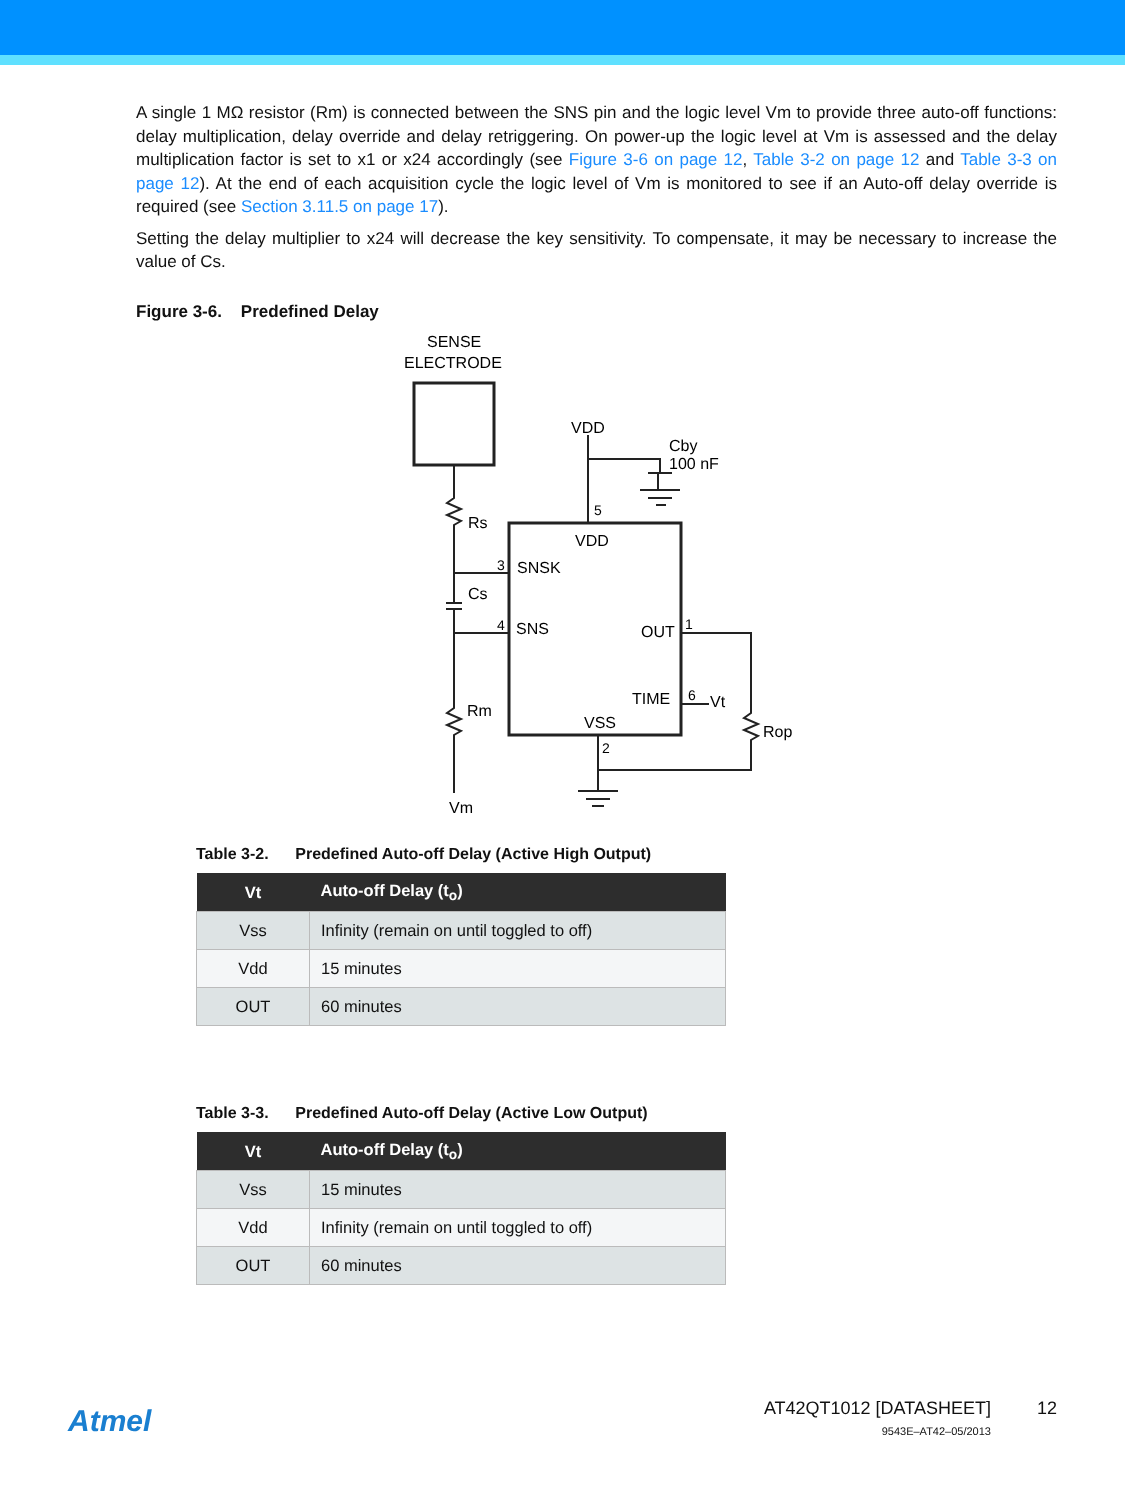A single 1 MΩ resistor (Rm) is connected between the SNS pin and the logic level Vm to provide three auto-off functions: delay multiplication, delay override and delay retriggering. On power-up the logic level at Vm is assessed and the delay multiplication factor is set to x1 or x24 accordingly (see Figure 3-6 on page 12, Table 3-2 on page 12 and Table 3-3 on page 12). At the end of each acquisition cycle the logic level of Vm is monitored to see if an Auto-off delay override is required (see Section 3.11.5 on page 17).
Setting the delay multiplier to x24 will decrease the key sensitivity. To compensate, it may be necessary to increase the value of Cs.
Figure 3-6. Predefined Delay
SENSE
ELECTRODE
VDD
Cby
100 nF
5
VDD
Rs
3
SNSK
Cs
4
SNS
OUT
1
TIME
6
Vt
Rm
VSS
Rop
2
Vm
Table 3-2. Predefined Auto-off Delay (Active High Output)
| Vt | Auto-off Delay (t<sub>o</sub>) |
| --- | --- |
| Vss | Infinity (remain on until toggled to off) |
| Vdd | 15 minutes |
| OUT | 60 minutes |
Table 3-3. Predefined Auto-off Delay (Active Low Output)
| Vt | Auto-off Delay (t<sub>o</sub>) |
| --- | --- |
| Vss | 15 minutes |
| Vdd | Infinity (remain on until toggled to off) |
| OUT | 60 minutes |
Atmel
AT42QT1012 [DATASHEET]
9543E–AT42–05/2013
12